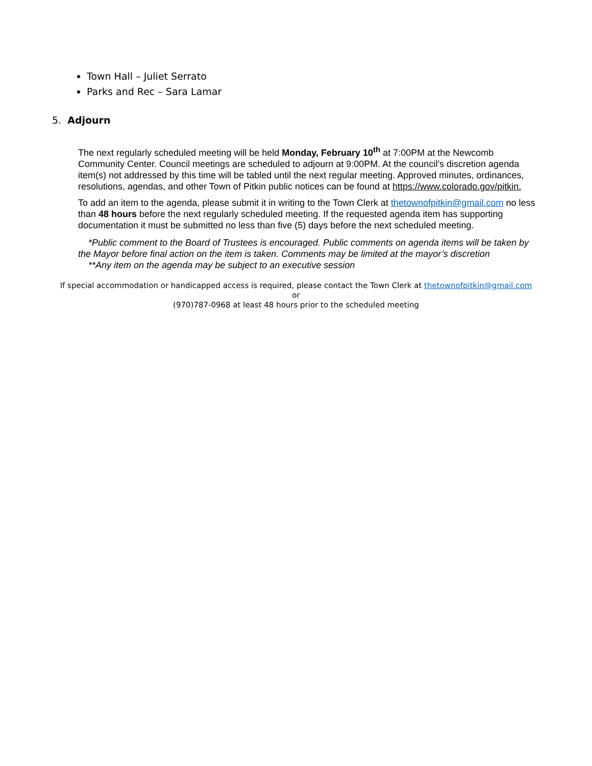Town Hall – Juliet Serrato
Parks and Rec – Sara Lamar
5. Adjourn
The next regularly scheduled meeting will be held Monday, February 10<sup>th</sup> at 7:00PM at the Newcomb Community Center. Council meetings are scheduled to adjourn at 9:00PM. At the council’s discretion agenda item(s) not addressed by this time will be tabled until the next regular meeting. Approved minutes, ordinances, resolutions, agendas, and other Town of Pitkin public notices can be found at https://www.colorado.gov/pitkin.
To add an item to the agenda, please submit it in writing to the Town Clerk at thetownofpitkin@gmail.com no less than 48 hours before the next regularly scheduled meeting. If the requested agenda item has supporting documentation it must be submitted no less than five (5) days before the next scheduled meeting.
*Public comment to the Board of Trustees is encouraged. Public comments on agenda items will be taken by the Mayor before final action on the item is taken. Comments may be limited at the mayor’s discretion
**Any item on the agenda may be subject to an executive session
If special accommodation or handicapped access is required, please contact the Town Clerk at thetownofpitkin@gmail.com
or
(970)787-0968 at least 48 hours prior to the scheduled meeting